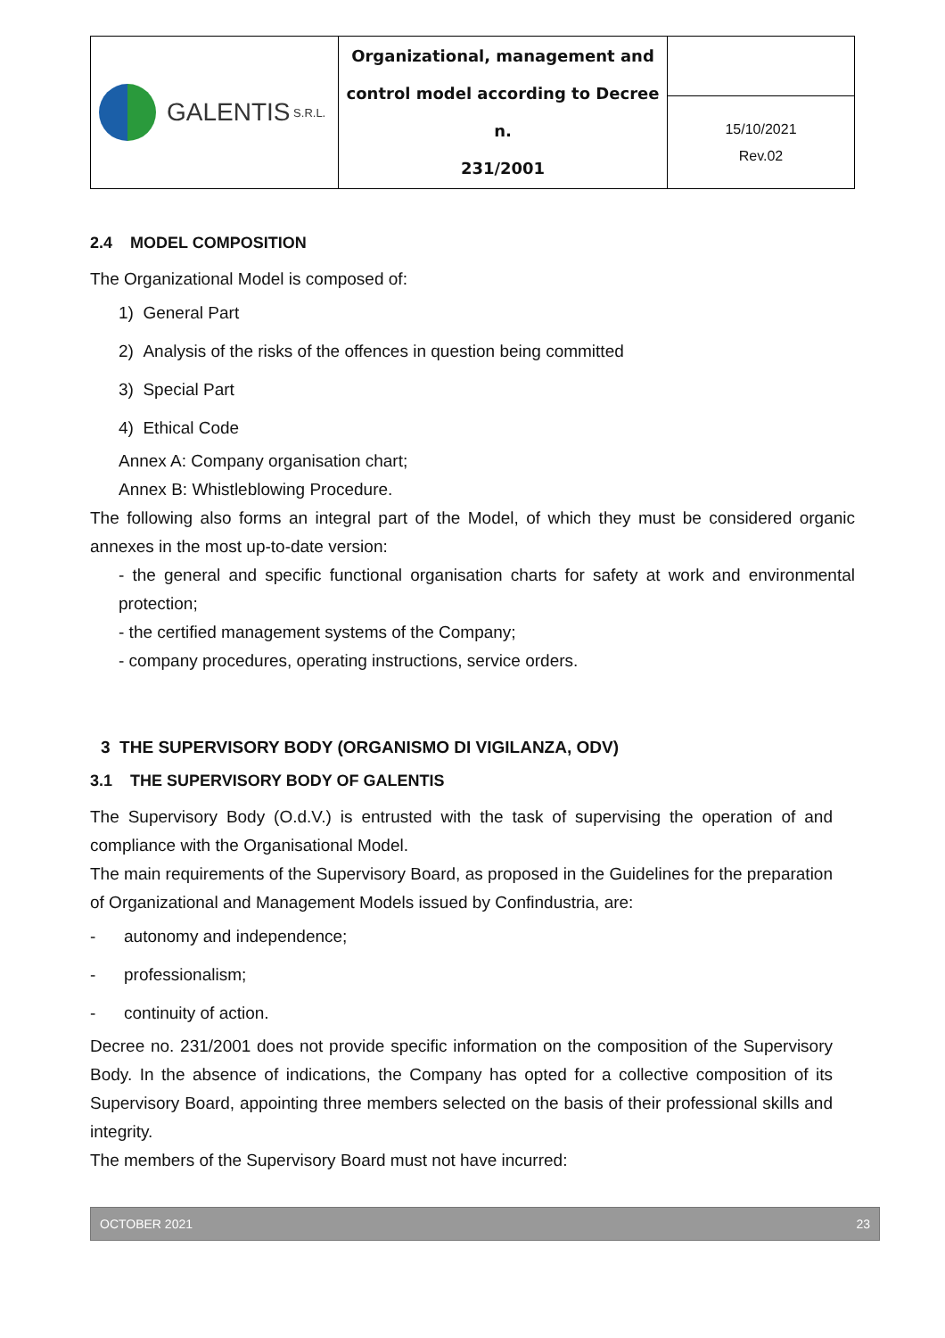| GALENTIS S.R.L. | Organizational, management and control model according to Decree n. 231/2001 | |
| | | 15/10/2021 Rev.02 |
2.4 MODEL COMPOSITION
The Organizational Model is composed of:
1) General Part
2) Analysis of the risks of the offences in question being committed
3) Special Part
4) Ethical Code
Annex A: Company organisation chart;
Annex B: Whistleblowing Procedure.
The following also forms an integral part of the Model, of which they must be considered organic annexes in the most up-to-date version:
- the general and specific functional organisation charts for safety at work and environmental protection;
- the certified management systems of the Company;
- company procedures, operating instructions, service orders.
3 THE SUPERVISORY BODY (ORGANISMO DI VIGILANZA, ODV)
3.1 THE SUPERVISORY BODY OF GALENTIS
The Supervisory Body (O.d.V.) is entrusted with the task of supervising the operation of and compliance with the Organisational Model.
The main requirements of the Supervisory Board, as proposed in the Guidelines for the preparation of Organizational and Management Models issued by Confindustria, are:
- autonomy and independence;
- professionalism;
- continuity of action.
Decree no. 231/2001 does not provide specific information on the composition of the Supervisory Body. In the absence of indications, the Company has opted for a collective composition of its Supervisory Board, appointing three members selected on the basis of their professional skills and integrity.
The members of the Supervisory Board must not have incurred:
OCTOBER 2021 23